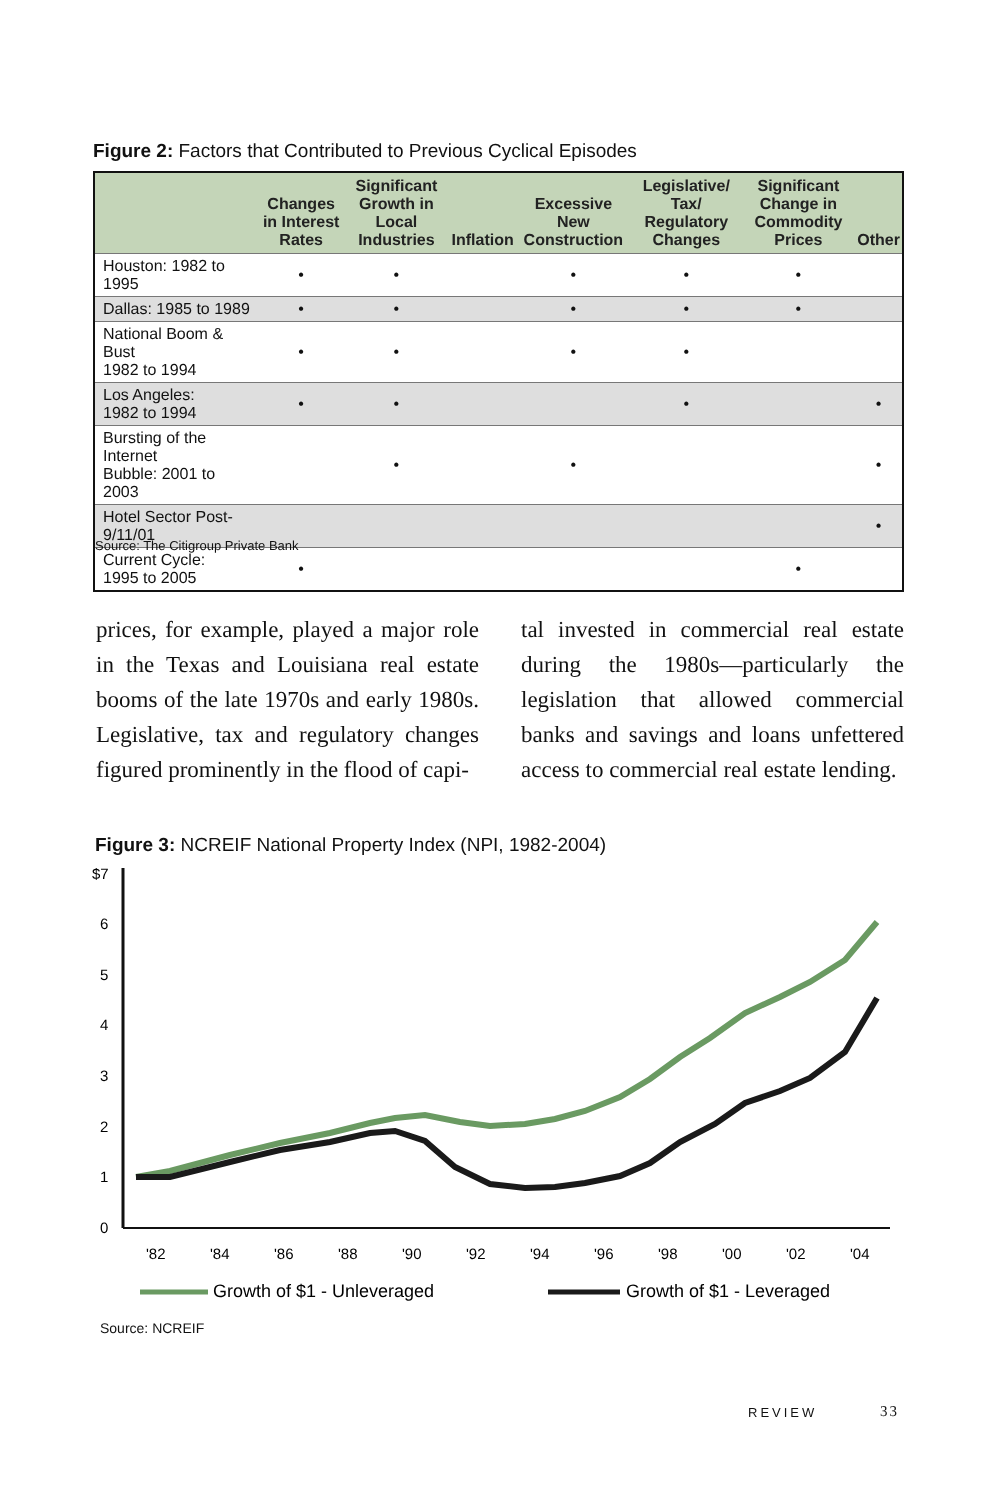Figure 2: Factors that Contributed to Previous Cyclical Episodes
| | Changes in Interest Rates | Significant Growth in Local Industries | Inflation | Excessive New Construction | Legislative/ Tax/ Regulatory Changes | Significant Change in Commodity Prices | Other |
| --- | --- | --- | --- | --- | --- | --- | --- |
| Houston: 1982 to 1995 | • | • | | • | • | • | |
| Dallas: 1985 to 1989 | • | • | | • | • | • | |
| National Boom & Bust 1982 to 1994 | • | • | | • | • | | |
| Los Angeles: 1982 to 1994 | • | • | | | • | | • |
| Bursting of the Internet Bubble: 2001 to 2003 | | • | | • | | | • |
| Hotel Sector Post-9/11/01 | | | | | | | • |
| Current Cycle: 1995 to 2005 | • | | | | | • | |
Source: The Citigroup Private Bank
prices, for example, played a major role in the Texas and Louisiana real estate booms of the late 1970s and early 1980s. Legislative, tax and regulatory changes figured prominently in the flood of capi-
tal invested in commercial real estate during the 1980s—particularly the legislation that allowed commercial banks and savings and loans unfettered access to commercial real estate lending.
Figure 3: NCREIF National Property Index (NPI, 1982-2004)
$7
6
5
4
3
2
1
0
'82
'84
'86
'88
'90
'92
'94
'96
'98
'00
'02
'04
Growth of $1 - Unleveraged
Growth of $1 - Leveraged
Source: NCREIF
REVIEW 33